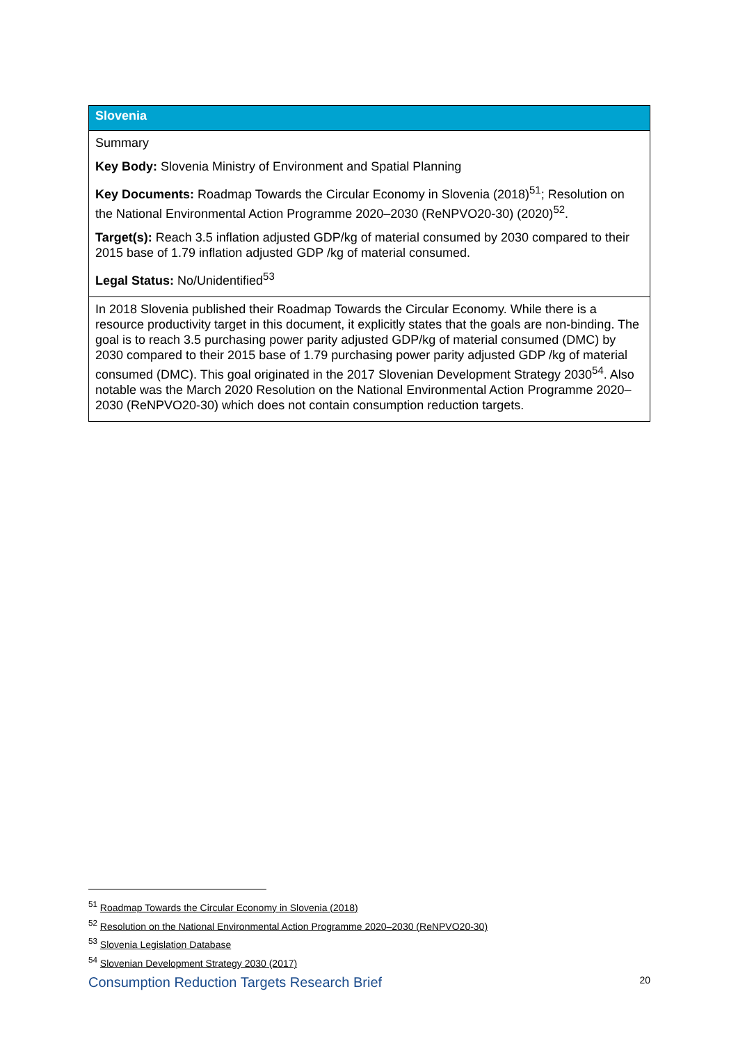| Slovenia |
| --- |
| Summary Key Body: Slovenia Ministry of Environment and Spatial Planning Key Documents: Roadmap Towards the Circular Economy in Slovenia (2018)<sup>51</sup>; Resolution on the National Environmental Action Programme 2020–2030 (ReNPVO20-30) (2020)<sup>52</sup>. Target(s): Reach 3.5 inflation adjusted GDP/kg of material consumed by 2030 compared to their 2015 base of 1.79 inflation adjusted GDP /kg of material consumed. Legal Status: No/Unidentified<sup>53</sup> |
| In 2018 Slovenia published their Roadmap Towards the Circular Economy. While there is a resource productivity target in this document, it explicitly states that the goals are non-binding. The goal is to reach 3.5 purchasing power parity adjusted GDP/kg of material consumed (DMC) by 2030 compared to their 2015 base of 1.79 purchasing power parity adjusted GDP /kg of material consumed (DMC). This goal originated in the 2017 Slovenian Development Strategy 2030<sup>54</sup>. Also notable was the March 2020 Resolution on the National Environmental Action Programme 2020–2030 (ReNPVO20-30) which does not contain consumption reduction targets. |
<sup>51</sup> Roadmap Towards the Circular Economy in Slovenia (2018)
<sup>52</sup> Resolution on the National Environmental Action Programme 2020–2030 (ReNPVO20-30)
<sup>53</sup> Slovenia Legislation Database
<sup>54</sup> Slovenian Development Strategy 2030 (2017)
Consumption Reduction Targets Research Brief 20